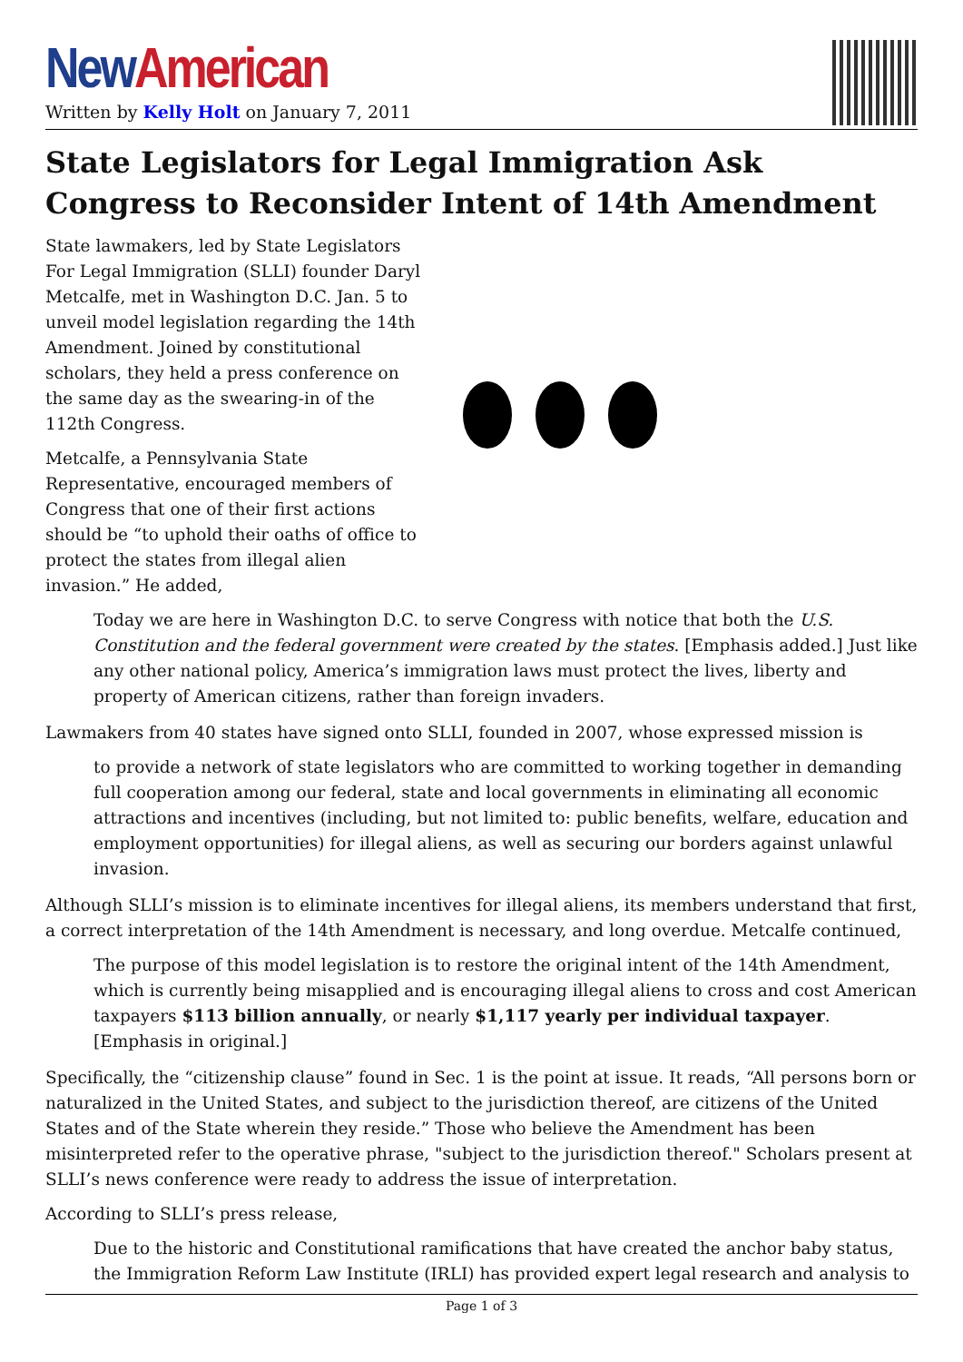New American
Written by Kelly Holt on January 7, 2011
State Legislators for Legal Immigration Ask Congress to Reconsider Intent of 14th Amendment
State lawmakers, led by State Legislators For Legal Immigration (SLLI) founder Daryl Metcalfe, met in Washington D.C. Jan. 5 to unveil model legislation regarding the 14th Amendment. Joined by constitutional scholars, they held a press conference on the same day as the swearing-in of the 112th Congress.
Metcalfe, a Pennsylvania State Representative, encouraged members of Congress that one of their first actions should be “to uphold their oaths of office to protect the states from illegal alien invasion.” He added,
Today we are here in Washington D.C. to serve Congress with notice that both the U.S. Constitution and the federal government were created by the states. [Emphasis added.] Just like any other national policy, America’s immigration laws must protect the lives, liberty and property of American citizens, rather than foreign invaders.
Lawmakers from 40 states have signed onto SLLI, founded in 2007, whose expressed mission is
to provide a network of state legislators who are committed to working together in demanding full cooperation among our federal, state and local governments in eliminating all economic attractions and incentives (including, but not limited to: public benefits, welfare, education and employment opportunities) for illegal aliens, as well as securing our borders against unlawful invasion.
Although SLLI’s mission is to eliminate incentives for illegal aliens, its members understand that first, a correct interpretation of the 14th Amendment is necessary, and long overdue. Metcalfe continued,
The purpose of this model legislation is to restore the original intent of the 14th Amendment, which is currently being misapplied and is encouraging illegal aliens to cross and cost American taxpayers $113 billion annually, or nearly $1,117 yearly per individual taxpayer. [Emphasis in original.]
Specifically, the “citizenship clause” found in Sec. 1 is the point at issue. It reads, “All persons born or naturalized in the United States, and subject to the jurisdiction thereof, are citizens of the United States and of the State wherein they reside.” Those who believe the Amendment has been misinterpreted refer to the operative phrase, "subject to the jurisdiction thereof." Scholars present at SLLI’s news conference were ready to address the issue of interpretation.
According to SLLI’s press release,
Due to the historic and Constitutional ramifications that have created the anchor baby status, the Immigration Reform Law Institute (IRLI) has provided expert legal research and analysis to
Page 1 of 3